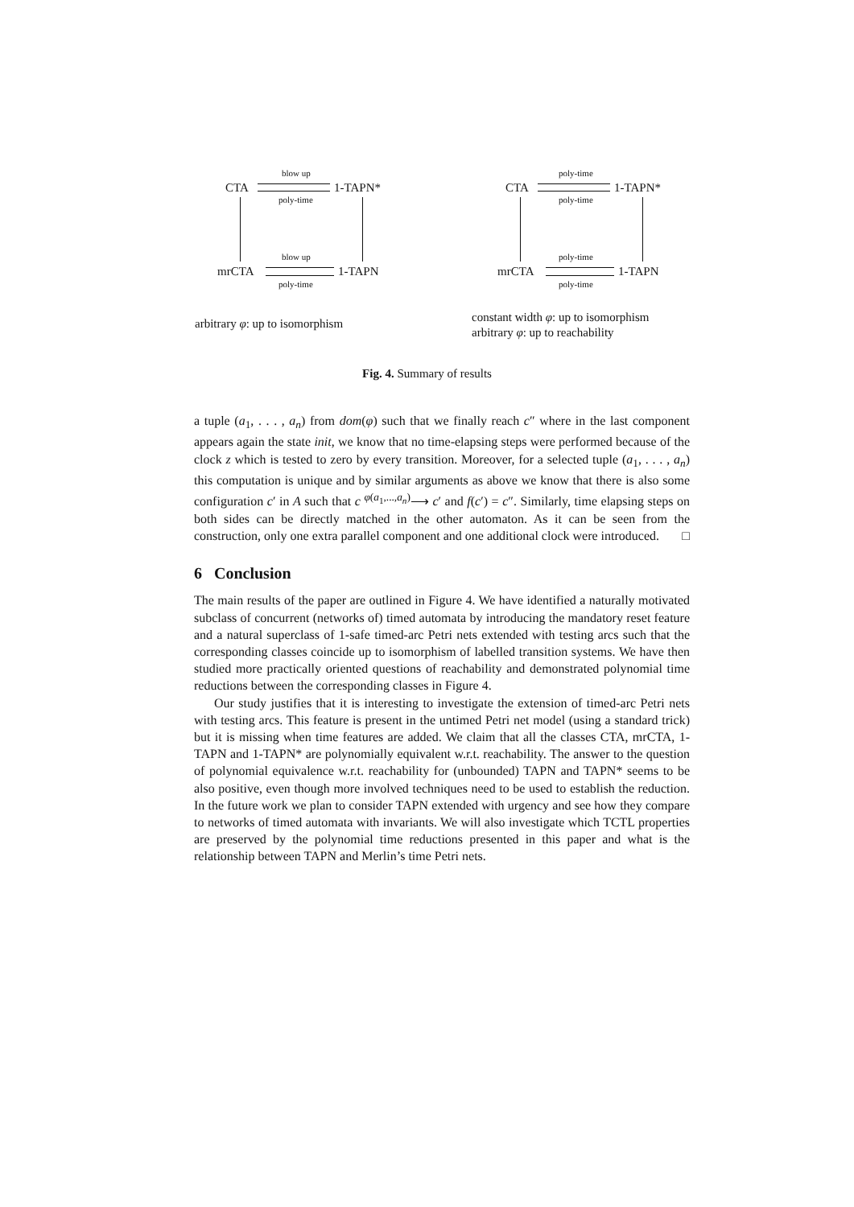CTA 1-TAPN*
blow up
poly-time
mrCTA 1-TAPN
blow up
poly-time
CTA 1-TAPN*
poly-time
poly-time
mrCTA 1-TAPN
poly-time
poly-time
arbitrary φ: up to isomorphism
constant width φ: up to isomorphism
arbitrary φ: up to reachability
Fig. 4. Summary of results
a tuple (a<sub>1</sub>, . . . , a<sub>n</sub>) from dom(φ) such that we finally reach c″ where in the last component appears again the state init, we know that no time-elapsing steps were performed because of the clock z which is tested to zero by every transition. Moreover, for a selected tuple (a<sub>1</sub>, . . . , a<sub>n</sub>) this computation is unique and by similar arguments as above we know that there is also some configuration c′ in A such that c <sup>φ(a<sub>1</sub>,...,a<sub>n</sub>)</sup>⟶ c′ and f(c′) = c″. Similarly, time elapsing steps on both sides can be directly matched in the other automaton. As it can be seen from the construction, only one extra parallel component and one additional clock were introduced. □
6 Conclusion
The main results of the paper are outlined in Figure 4. We have identified a naturally motivated subclass of concurrent (networks of) timed automata by introducing the mandatory reset feature and a natural superclass of 1-safe timed-arc Petri nets extended with testing arcs such that the corresponding classes coincide up to isomorphism of labelled transition systems. We have then studied more practically oriented questions of reachability and demonstrated polynomial time reductions between the corresponding classes in Figure 4.
Our study justifies that it is interesting to investigate the extension of timed-arc Petri nets with testing arcs. This feature is present in the untimed Petri net model (using a standard trick) but it is missing when time features are added. We claim that all the classes CTA, mrCTA, 1-TAPN and 1-TAPN* are polynomially equivalent w.r.t. reachability. The answer to the question of polynomial equivalence w.r.t. reachability for (unbounded) TAPN and TAPN* seems to be also positive, even though more involved techniques need to be used to establish the reduction. In the future work we plan to consider TAPN extended with urgency and see how they compare to networks of timed automata with invariants. We will also investigate which TCTL properties are preserved by the polynomial time reductions presented in this paper and what is the relationship between TAPN and Merlin’s time Petri nets.